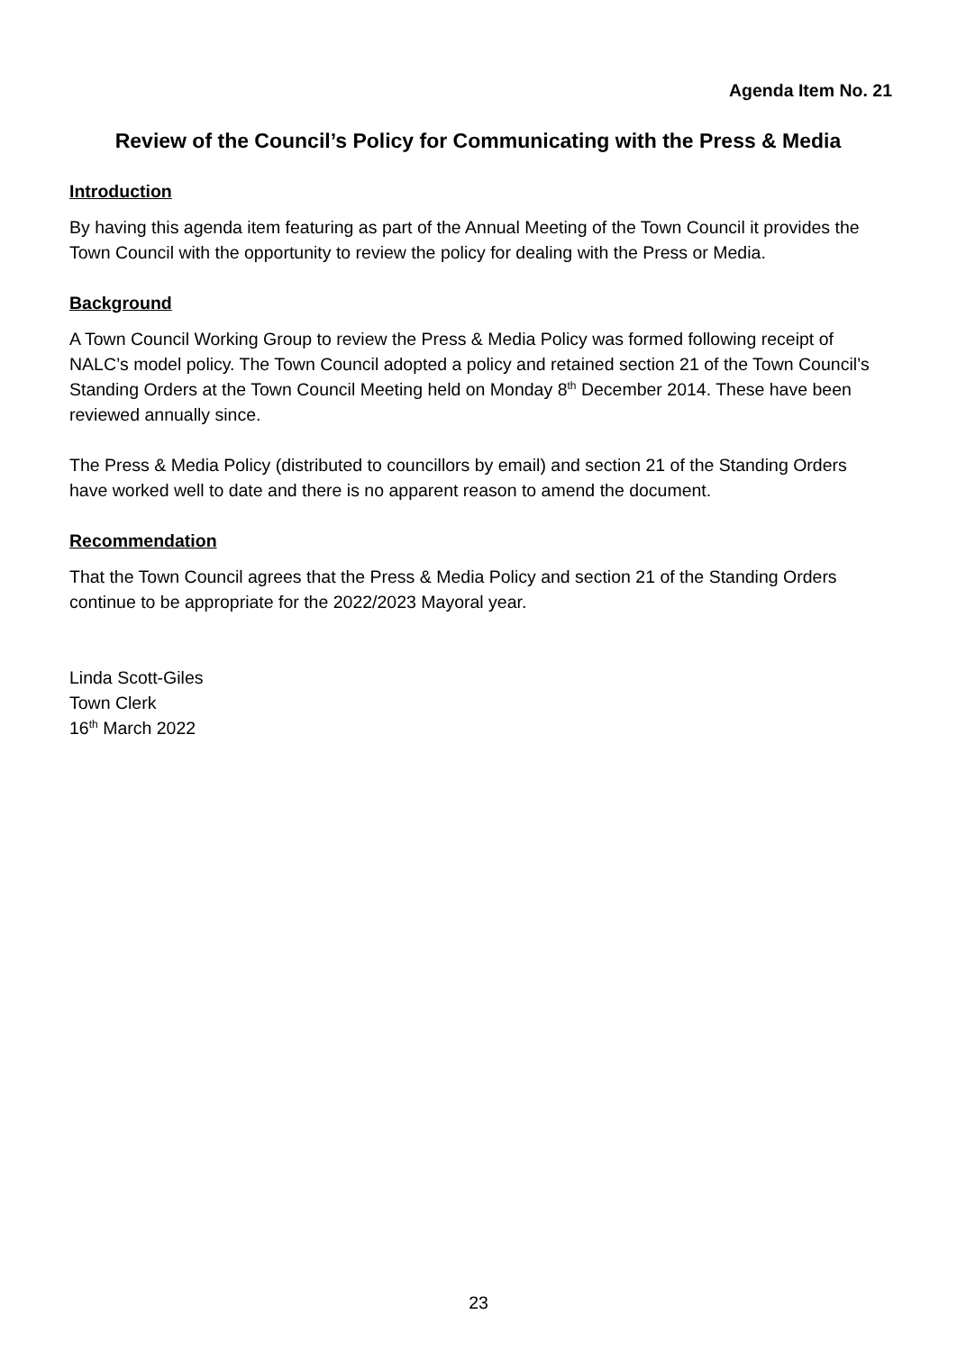Agenda Item No. 21
Review of the Council’s Policy for Communicating with the Press & Media
Introduction
By having this agenda item featuring as part of the Annual Meeting of the Town Council it provides the Town Council with the opportunity to review the policy for dealing with the Press or Media.
Background
A Town Council Working Group to review the Press & Media Policy was formed following receipt of NALC’s model policy. The Town Council adopted a policy and retained section 21 of the Town Council’s Standing Orders at the Town Council Meeting held on Monday 8<sup>th</sup> December 2014. These have been reviewed annually since.
The Press & Media Policy (distributed to councillors by email) and section 21 of the Standing Orders have worked well to date and there is no apparent reason to amend the document.
Recommendation
That the Town Council agrees that the Press & Media Policy and section 21 of the Standing Orders continue to be appropriate for the 2022/2023 Mayoral year.
Linda Scott-Giles
Town Clerk
16<sup>th</sup> March 2022
23